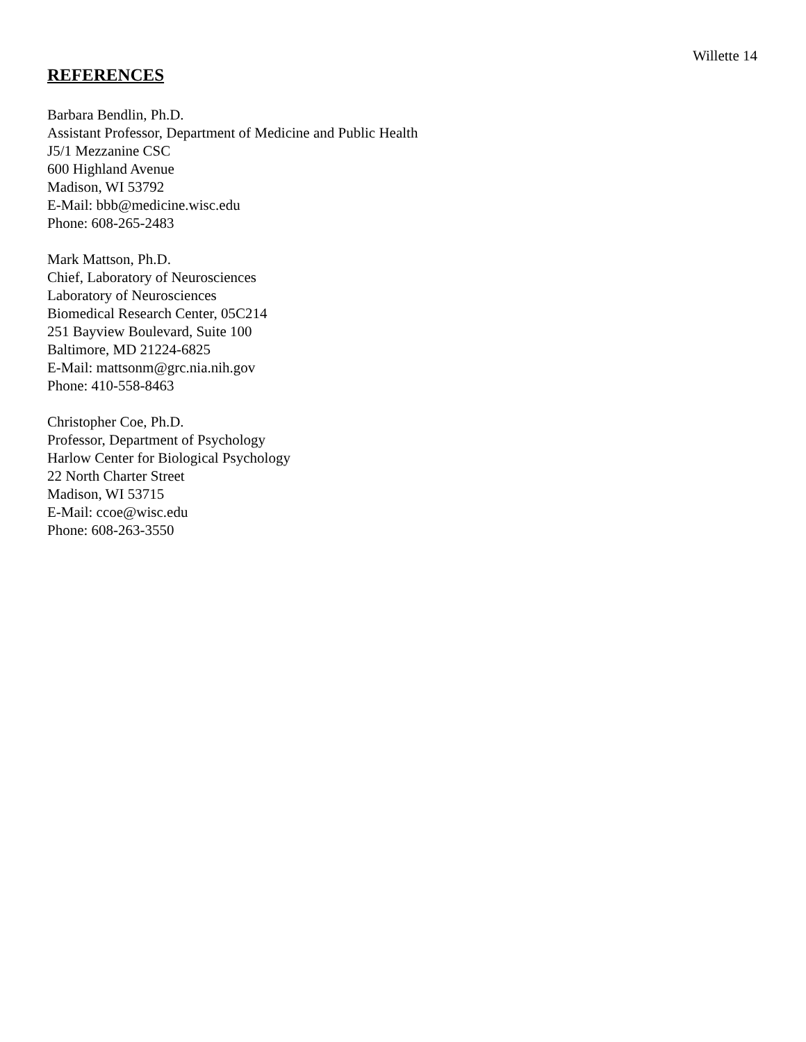Willette 14
REFERENCES
Barbara Bendlin, Ph.D.
Assistant Professor, Department of Medicine and Public Health
J5/1 Mezzanine CSC
600 Highland Avenue
Madison, WI 53792
E-Mail: bbb@medicine.wisc.edu
Phone: 608-265-2483
Mark Mattson, Ph.D.
Chief, Laboratory of Neurosciences
Laboratory of Neurosciences
Biomedical Research Center, 05C214
251 Bayview Boulevard, Suite 100
Baltimore, MD 21224-6825
E-Mail: mattsonm@grc.nia.nih.gov
Phone: 410-558-8463
Christopher Coe, Ph.D.
Professor, Department of Psychology
Harlow Center for Biological Psychology
22 North Charter Street
Madison, WI 53715
E-Mail: ccoe@wisc.edu
Phone: 608-263-3550